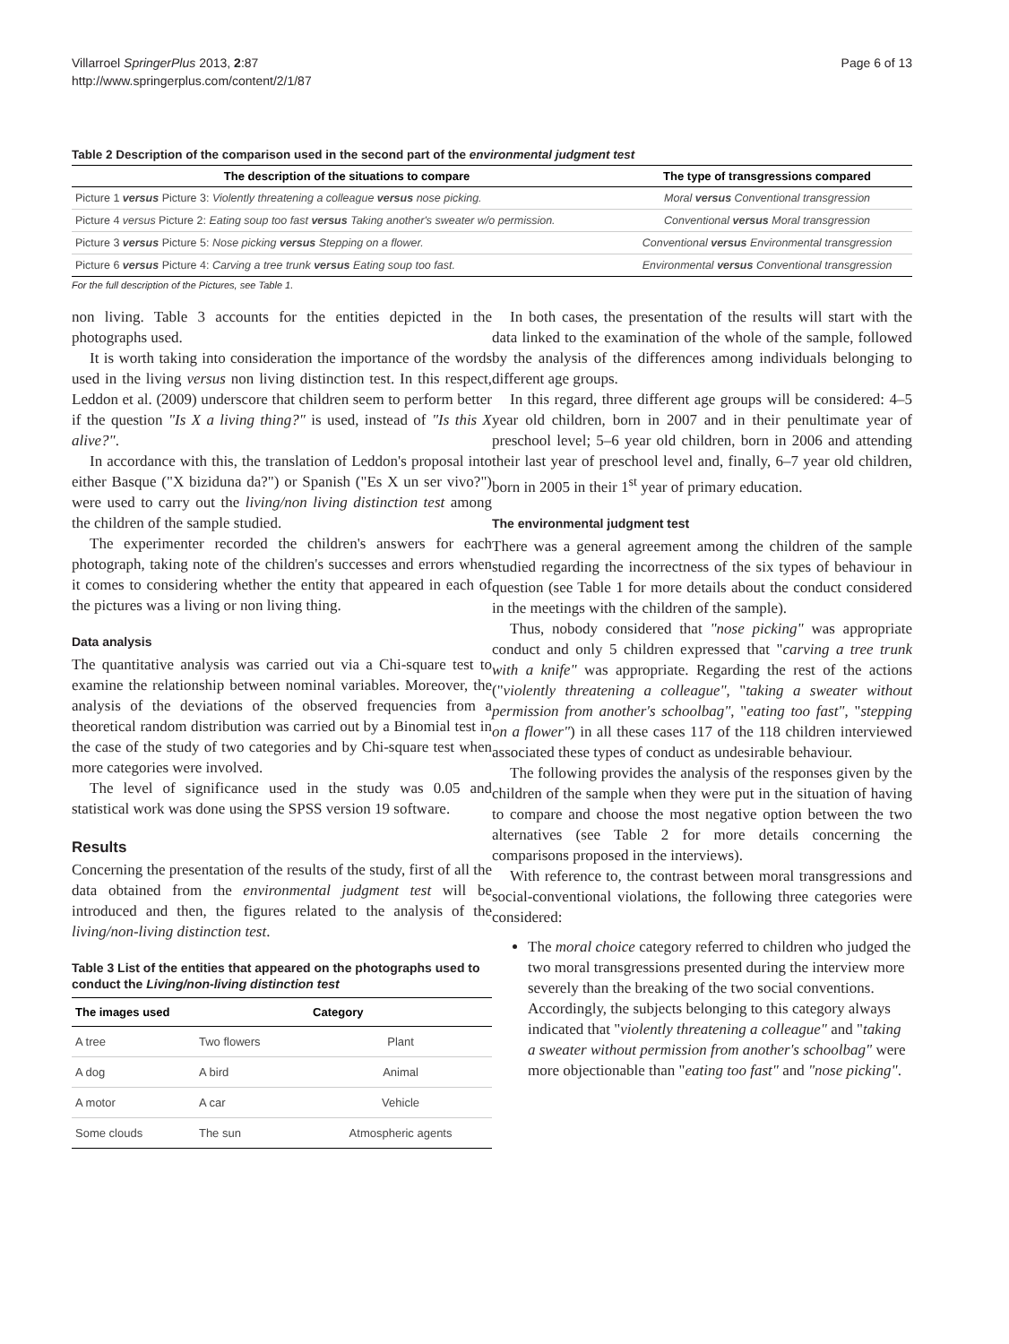Villarroel SpringerPlus 2013, 2:87
http://www.springerplus.com/content/2/1/87
Page 6 of 13
Table 2 Description of the comparison used in the second part of the environmental judgment test
| The description of the situations to compare | The type of transgressions compared |
| --- | --- |
| Picture 1 versus Picture 3: Violently threatening a colleague versus nose picking. | Moral versus Conventional transgression |
| Picture 4 versus Picture 2: Eating soup too fast versus Taking another's sweater w/o permission. | Conventional versus Moral transgression |
| Picture 3 versus Picture 5: Nose picking versus Stepping on a flower. | Conventional versus Environmental transgression |
| Picture 6 versus Picture 4: Carving a tree trunk versus Eating soup too fast. | Environmental versus Conventional transgression |
For the full description of the Pictures, see Table 1.
non living. Table 3 accounts for the entities depicted in the photographs used.
It is worth taking into consideration the importance of the words used in the living versus non living distinction test. In this respect, Leddon et al. (2009) underscore that children seem to perform better if the question "Is X a living thing?" is used, instead of "Is this X alive?".
In accordance with this, the translation of Leddon's proposal into either Basque ("X biziduna da?") or Spanish ("Es X un ser vivo?") were used to carry out the living/non living distinction test among the children of the sample studied.
The experimenter recorded the children's answers for each photograph, taking note of the children's successes and errors when it comes to considering whether the entity that appeared in each of the pictures was a living or non living thing.
Data analysis
The quantitative analysis was carried out via a Chi-square test to examine the relationship between nominal variables. Moreover, the analysis of the deviations of the observed frequencies from a theoretical random distribution was carried out by a Binomial test in the case of the study of two categories and by Chi-square test when more categories were involved.
The level of significance used in the study was 0.05 and statistical work was done using the SPSS version 19 software.
Results
Concerning the presentation of the results of the study, first of all the data obtained from the environmental judgment test will be introduced and then, the figures related to the analysis of the living/non-living distinction test.
Table 3 List of the entities that appeared on the photographs used to conduct the Living/non-living distinction test
| The images used | | Category |
| --- | --- | --- |
| A tree | Two flowers | Plant |
| A dog | A bird | Animal |
| A motor | A car | Vehicle |
| Some clouds | The sun | Atmospheric agents |
In both cases, the presentation of the results will start with the data linked to the examination of the whole of the sample, followed by the analysis of the differences among individuals belonging to different age groups.
In this regard, three different age groups will be considered: 4–5 year old children, born in 2007 and in their penultimate year of preschool level; 5–6 year old children, born in 2006 and attending their last year of preschool level and, finally, 6–7 year old children, born in 2005 in their 1<sup>st</sup> year of primary education.
The environmental judgment test
There was a general agreement among the children of the sample studied regarding the incorrectness of the six types of behaviour in question (see Table 1 for more details about the conduct considered in the meetings with the children of the sample).
Thus, nobody considered that "nose picking" was appropriate conduct and only 5 children expressed that "carving a tree trunk with a knife" was appropriate. Regarding the rest of the actions ("violently threatening a colleague", "taking a sweater without permission from another's schoolbag", "eating too fast", "stepping on a flower") in all these cases 117 of the 118 children interviewed associated these types of conduct as undesirable behaviour.
The following provides the analysis of the responses given by the children of the sample when they were put in the situation of having to compare and choose the most negative option between the two alternatives (see Table 2 for more details concerning the comparisons proposed in the interviews).
With reference to, the contrast between moral transgressions and social-conventional violations, the following three categories were considered:
The moral choice category referred to children who judged the two moral transgressions presented during the interview more severely than the breaking of the two social conventions. Accordingly, the subjects belonging to this category always indicated that "violently threatening a colleague" and "taking a sweater without permission from another's schoolbag" were more objectionable than "eating too fast" and "nose picking".